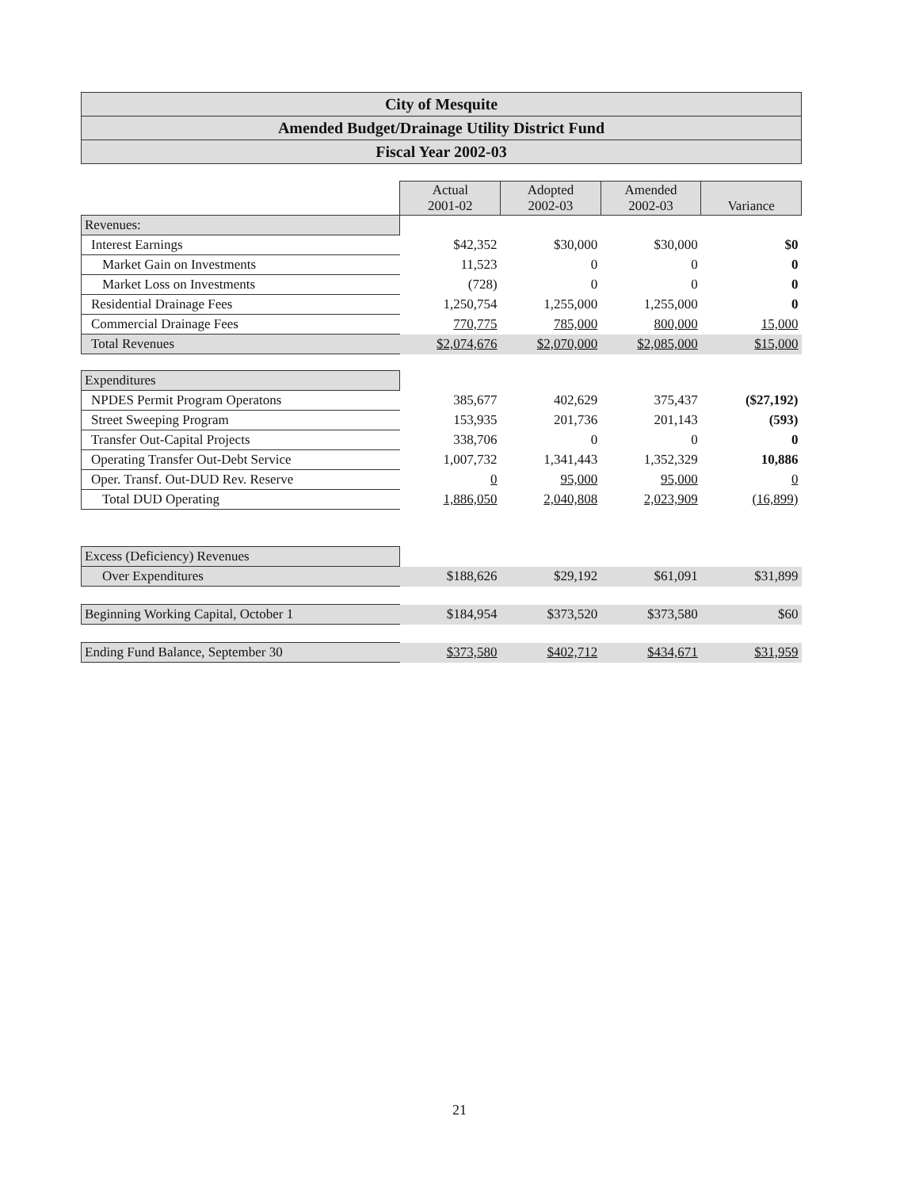City of Mesquite
Amended Budget/Drainage Utility District Fund
Fiscal Year 2002-03
| | Actual 2001-02 | Adopted 2002-03 | Amended 2002-03 | Variance |
| Revenues: | | | | |
| Interest Earnings | $42,352 | $30,000 | $30,000 | $0 |
| Market Gain on Investments | 11,523 | 0 | 0 | 0 |
| Market Loss on Investments | (728) | 0 | 0 | 0 |
| Residential Drainage Fees | 1,250,754 | 1,255,000 | 1,255,000 | 0 |
| Commercial Drainage Fees | 770,775 | 785,000 | 800,000 | 15,000 |
| Total Revenues | $2,074,676 | $2,070,000 | $2,085,000 | $15,000 |
| Expenditures | | | | |
| NPDES Permit Program Operatons | 385,677 | 402,629 | 375,437 | ($27,192) |
| Street Sweeping Program | 153,935 | 201,736 | 201,143 | (593) |
| Transfer Out-Capital Projects | 338,706 | 0 | 0 | 0 |
| Operating Transfer Out-Debt Service | 1,007,732 | 1,341,443 | 1,352,329 | 10,886 |
| Oper. Transf. Out-DUD Rev. Reserve | 0 | 95,000 | 95,000 | 0 |
| Total DUD Operating | 1,886,050 | 2,040,808 | 2,023,909 | (16,899) |
| Excess (Deficiency) Revenues | | | | |
| Over Expenditures | $188,626 | $29,192 | $61,091 | $31,899 |
| Beginning Working Capital, October 1 | $184,954 | $373,520 | $373,580 | $60 |
| Ending Fund Balance, September 30 | $373,580 | $402,712 | $434,671 | $31,959 |
21